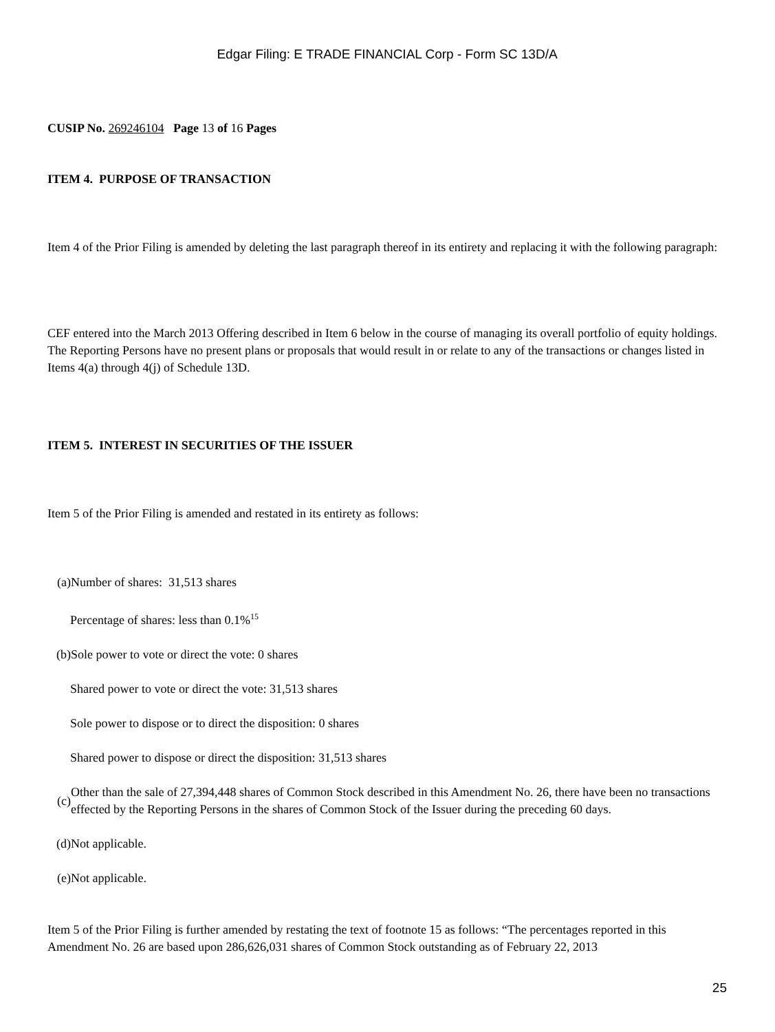Edgar Filing: E TRADE FINANCIAL Corp - Form SC 13D/A
CUSIP No. 269246104 Page 13 of 16 Pages
ITEM 4. PURPOSE OF TRANSACTION
Item 4 of the Prior Filing is amended by deleting the last paragraph thereof in its entirety and replacing it with the following paragraph:
CEF entered into the March 2013 Offering described in Item 6 below in the course of managing its overall portfolio of equity holdings. The Reporting Persons have no present plans or proposals that would result in or relate to any of the transactions or changes listed in Items 4(a) through 4(j) of Schedule 13D.
ITEM 5. INTEREST IN SECURITIES OF THE ISSUER
Item 5 of the Prior Filing is amended and restated in its entirety as follows:
(a) Number of shares: 31,513 shares
Percentage of shares: less than 0.1%<sup>15</sup>
(b) Sole power to vote or direct the vote: 0 shares
Shared power to vote or direct the vote: 31,513 shares
Sole power to dispose or to direct the disposition: 0 shares
Shared power to dispose or direct the disposition: 31,513 shares
(c) Other than the sale of 27,394,448 shares of Common Stock described in this Amendment No. 26, there have been no transactions effected by the Reporting Persons in the shares of Common Stock of the Issuer during the preceding 60 days.
(d) Not applicable.
(e) Not applicable.
Item 5 of the Prior Filing is further amended by restating the text of footnote 15 as follows: “The percentages reported in this Amendment No. 26 are based upon 286,626,031 shares of Common Stock outstanding as of February 22, 2013
25